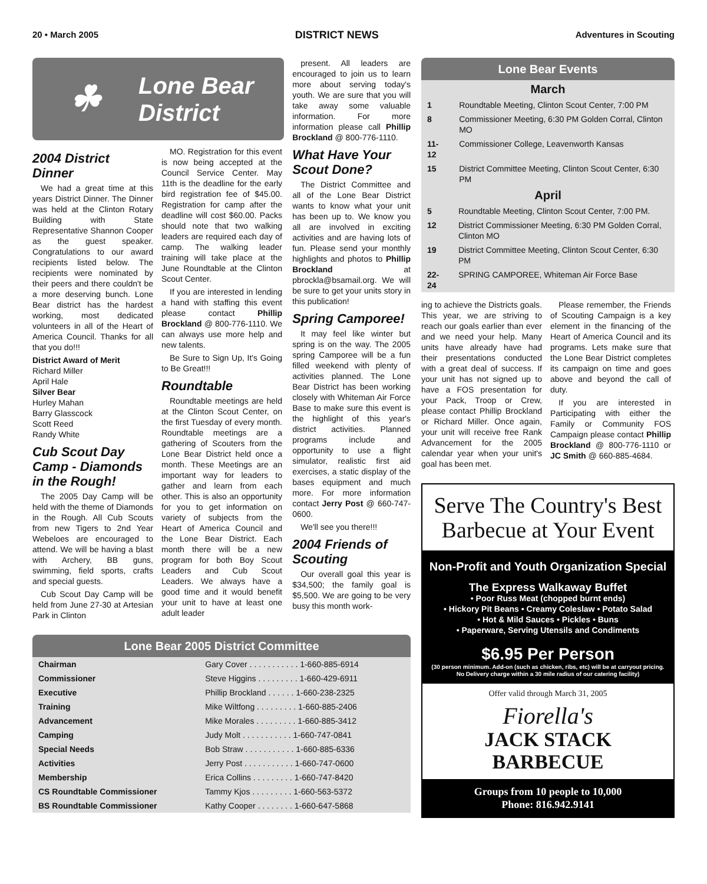20 • March 2005 DISTRICT NEWS Adventures in Scouting
☘
Lone Bear
District
2004 District Dinner
We had a great time at this years District Dinner. The Dinner was held at the Clinton Rotary Building with State Representative Shannon Cooper as the guest speaker. Congratulations to our award recipients listed below. The recipients were nominated by their peers and there couldn't be a more deserving bunch. Lone Bear district has the hardest working, most dedicated volunteers in all of the Heart of America Council. Thanks for all that you do!!!
District Award of Merit
Richard Miller
April Hale
Silver Bear
Hurley Mahan
Barry Glasscock
Scott Reed
Randy White
Cub Scout Day Camp - Diamonds in the Rough!
The 2005 Day Camp will be held with the theme of Diamonds in the Rough. All Cub Scouts from new Tigers to 2nd Year Webeloes are encouraged to attend. We will be having a blast with Archery, BB guns, swimming, field sports, crafts and special guests.
Cub Scout Day Camp will be held from June 27-30 at Artesian Park in Clinton
MO. Registration for this event is now being accepted at the Council Service Center. May 11th is the deadline for the early bird registration fee of $45.00. Registration for camp after the deadline will cost $60.00. Packs should note that two walking leaders are required each day of camp. The walking leader training will take place at the June Roundtable at the Clinton Scout Center.
If you are interested in lending a hand with staffing this event please contact Phillip Brockland @ 800-776-1110. We can always use more help and new talents.
Be Sure to Sign Up, It's Going to Be Great!!!
Roundtable
Roundtable meetings are held at the Clinton Scout Center, on the first Tuesday of every month. Roundtable meetings are a gathering of Scouters from the Lone Bear District held once a month. These Meetings are an important way for leaders to gather and learn from each other. This is also an opportunity for you to get information on variety of subjects from the Heart of America Council and the Lone Bear District. Each month there will be a new program for both Boy Scout Leaders and Cub Scout Leaders. We always have a good time and it would benefit your unit to have at least one adult leader
present. All leaders are encouraged to join us to learn more about serving today's youth. We are sure that you will take away some valuable information. For more information please call Phillip Brockland @ 800-776-1110.
What Have Your Scout Done?
The District Committee and all of the Lone Bear District wants to know what your unit has been up to. We know you all are involved in exciting activities and are having lots of fun. Please send your monthly highlights and photos to Phillip Brockland at pbrockla@bsamail.org. We will be sure to get your units story in this publication!
Spring Camporee!
It may feel like winter but spring is on the way. The 2005 spring Camporee will be a fun filled weekend with plenty of activities planned. The Lone Bear District has been working closely with Whiteman Air Force Base to make sure this event is the highlight of this year's district activities. Planned programs include and opportunity to use a flight simulator, realistic first aid exercises, a static display of the bases equipment and much more. For more information contact Jerry Post @ 660-747-0600.
We'll see you there!!!
2004 Friends of Scouting
Our overall goal this year is $34,500; the family goal is $5,500. We are going to be very busy this month work-
Lone Bear 2005 District Committee
| Chairman | Gary Cover . . . . . . . . . . . 1-660-885-6914 |
| Commissioner | Steve Higgins . . . . . . . . . 1-660-429-6911 |
| Executive | Phillip Brockland . . . . . . 1-660-238-2325 |
| Training | Mike Wiltfong . . . . . . . . . 1-660-885-2406 |
| Advancement | Mike Morales . . . . . . . . . 1-660-885-3412 |
| Camping | Judy Molt . . . . . . . . . . . 1-660-747-0841 |
| Special Needs | Bob Straw . . . . . . . . . . . 1-660-885-6336 |
| Activities | Jerry Post . . . . . . . . . . . 1-660-747-0600 |
| Membership | Erica Collins . . . . . . . . . 1-660-747-8420 |
| CS Roundtable Commissioner | Tammy Kjos . . . . . . . . . 1-660-563-5372 |
| BS Roundtable Commissioner | Kathy Cooper . . . . . . . . 1-660-647-5868 |
Lone Bear Events
March
| 1 | Roundtable Meeting, Clinton Scout Center, 7:00 PM |
| 8 | Commissioner Meeting, 6:30 PM Golden Corral, Clinton MO |
| 11-12 | Commissioner College, Leavenworth Kansas |
| 15 | District Committee Meeting, Clinton Scout Center, 6:30 PM |
April
| 5 | Roundtable Meeting, Clinton Scout Center, 7:00 PM. |
| 12 | District Commissioner Meeting, 6:30 PM Golden Corral, Clinton MO |
| 19 | District Committee Meeting, Clinton Scout Center, 6:30 PM |
| 22-24 | SPRING CAMPOREE, Whiteman Air Force Base |
ing to achieve the Districts goals. This year, we are striving to reach our goals earlier than ever and we need your help. Many units have already have had their presentations conducted with a great deal of success. If your unit has not signed up to have a FOS presentation for your Pack, Troop or Crew, please contact Phillip Brockland or Richard Miller. Once again, your unit will receive free Rank Advancement for the 2005 calendar year when your unit's goal has been met.
Please remember, the Friends of Scouting Campaign is a key element in the financing of the Heart of America Council and its programs. Lets make sure that the Lone Bear District completes its campaign on time and goes above and beyond the call of duty.
If you are interested in Participating with either the Family or Community FOS Campaign please contact Phillip Brockland @ 800-776-1110 or JC Smith @ 660-885-4684.
Serve The Country's Best Barbecue at Your Event
Non-Profit and Youth Organization Special
The Express Walkaway Buffet
• Poor Russ Meat (chopped burnt ends)
• Hickory Pit Beans • Creamy Coleslaw • Potato Salad
• Hot & Mild Sauces • Pickles • Buns
• Paperware, Serving Utensils and Condiments
$6.95 Per Person
(30 person minimum. Add-on (such as chicken, ribs, etc) will be at carryout pricing. No Delivery charge within a 30 mile radius of our catering facility)
Offer valid through March 31, 2005
Fiorella's
JACK STACK
BARBECUE
Groups from 10 people to 10,000
Phone: 816.942.9141